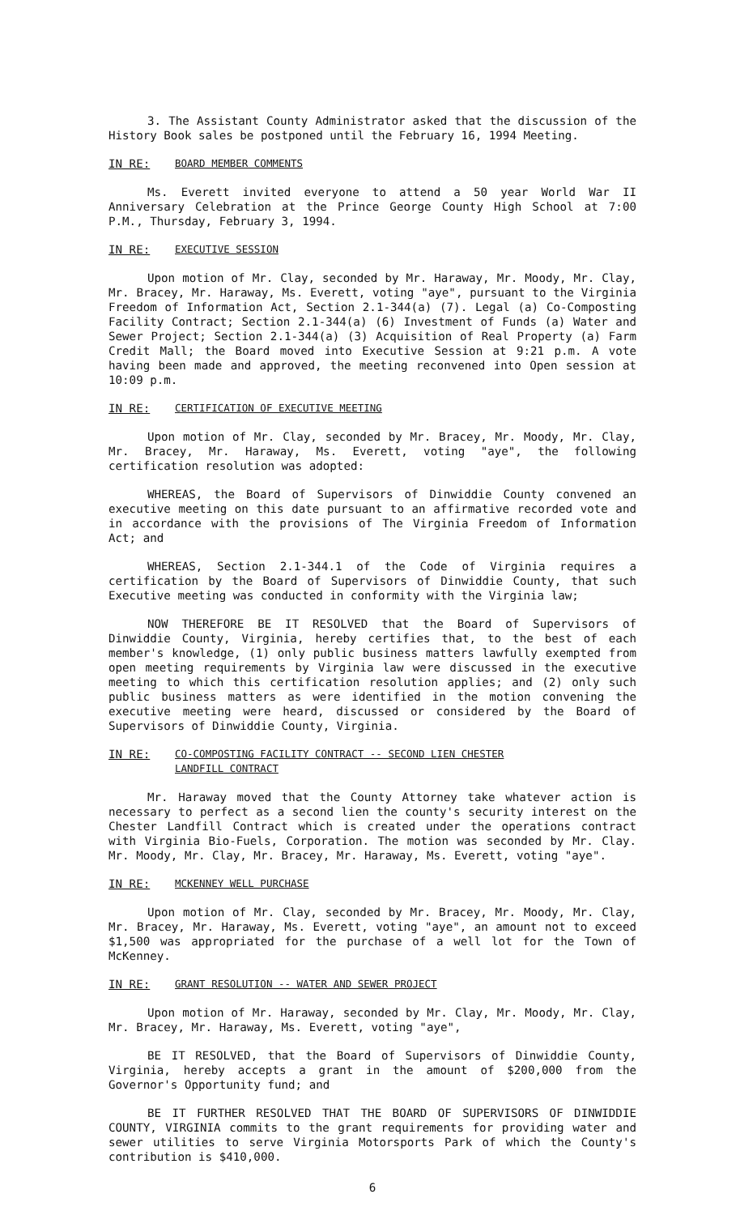3. The Assistant County Administrator asked that the discussion of the History Book sales be postponed until the February 16, 1994 Meeting.
IN RE: BOARD MEMBER COMMENTS
Ms. Everett invited everyone to attend a 50 year World War II Anniversary Celebration at the Prince George County High School at 7:00 P.M., Thursday, February 3, 1994.
IN RE: EXECUTIVE SESSION
Upon motion of Mr. Clay, seconded by Mr. Haraway, Mr. Moody, Mr. Clay, Mr. Bracey, Mr. Haraway, Ms. Everett, voting "aye", pursuant to the Virginia Freedom of Information Act, Section 2.1-344(a) (7). Legal (a) Co-Composting Facility Contract; Section 2.1-344(a) (6) Investment of Funds (a) Water and Sewer Project; Section 2.1-344(a) (3) Acquisition of Real Property (a) Farm Credit Mall; the Board moved into Executive Session at 9:21 p.m. A vote having been made and approved, the meeting reconvened into Open session at 10:09 p.m.
IN RE: CERTIFICATION OF EXECUTIVE MEETING
Upon motion of Mr. Clay, seconded by Mr. Bracey, Mr. Moody, Mr. Clay, Mr. Bracey, Mr. Haraway, Ms. Everett, voting "aye", the following certification resolution was adopted:
WHEREAS, the Board of Supervisors of Dinwiddie County convened an executive meeting on this date pursuant to an affirmative recorded vote and in accordance with the provisions of The Virginia Freedom of Information Act; and
WHEREAS, Section 2.1-344.1 of the Code of Virginia requires a certification by the Board of Supervisors of Dinwiddie County, that such Executive meeting was conducted in conformity with the Virginia law;
NOW THEREFORE BE IT RESOLVED that the Board of Supervisors of Dinwiddie County, Virginia, hereby certifies that, to the best of each member's knowledge, (1) only public business matters lawfully exempted from open meeting requirements by Virginia law were discussed in the executive meeting to which this certification resolution applies; and (2) only such public business matters as were identified in the motion convening the executive meeting were heard, discussed or considered by the Board of Supervisors of Dinwiddie County, Virginia.
IN RE: CO-COMPOSTING FACILITY CONTRACT -- SECOND LIEN CHESTER
LANDFILL CONTRACT
Mr. Haraway moved that the County Attorney take whatever action is necessary to perfect as a second lien the county's security interest on the Chester Landfill Contract which is created under the operations contract with Virginia Bio-Fuels, Corporation. The motion was seconded by Mr. Clay. Mr. Moody, Mr. Clay, Mr. Bracey, Mr. Haraway, Ms. Everett, voting "aye".
IN RE: MCKENNEY WELL PURCHASE
Upon motion of Mr. Clay, seconded by Mr. Bracey, Mr. Moody, Mr. Clay, Mr. Bracey, Mr. Haraway, Ms. Everett, voting "aye", an amount not to exceed $1,500 was appropriated for the purchase of a well lot for the Town of McKenney.
IN RE: GRANT RESOLUTION -- WATER AND SEWER PROJECT
Upon motion of Mr. Haraway, seconded by Mr. Clay, Mr. Moody, Mr. Clay, Mr. Bracey, Mr. Haraway, Ms. Everett, voting "aye",
BE IT RESOLVED, that the Board of Supervisors of Dinwiddie County, Virginia, hereby accepts a grant in the amount of $200,000 from the Governor's Opportunity fund; and
BE IT FURTHER RESOLVED THAT THE BOARD OF SUPERVISORS OF DINWIDDIE COUNTY, VIRGINIA commits to the grant requirements for providing water and sewer utilities to serve Virginia Motorsports Park of which the County's contribution is $410,000.
6